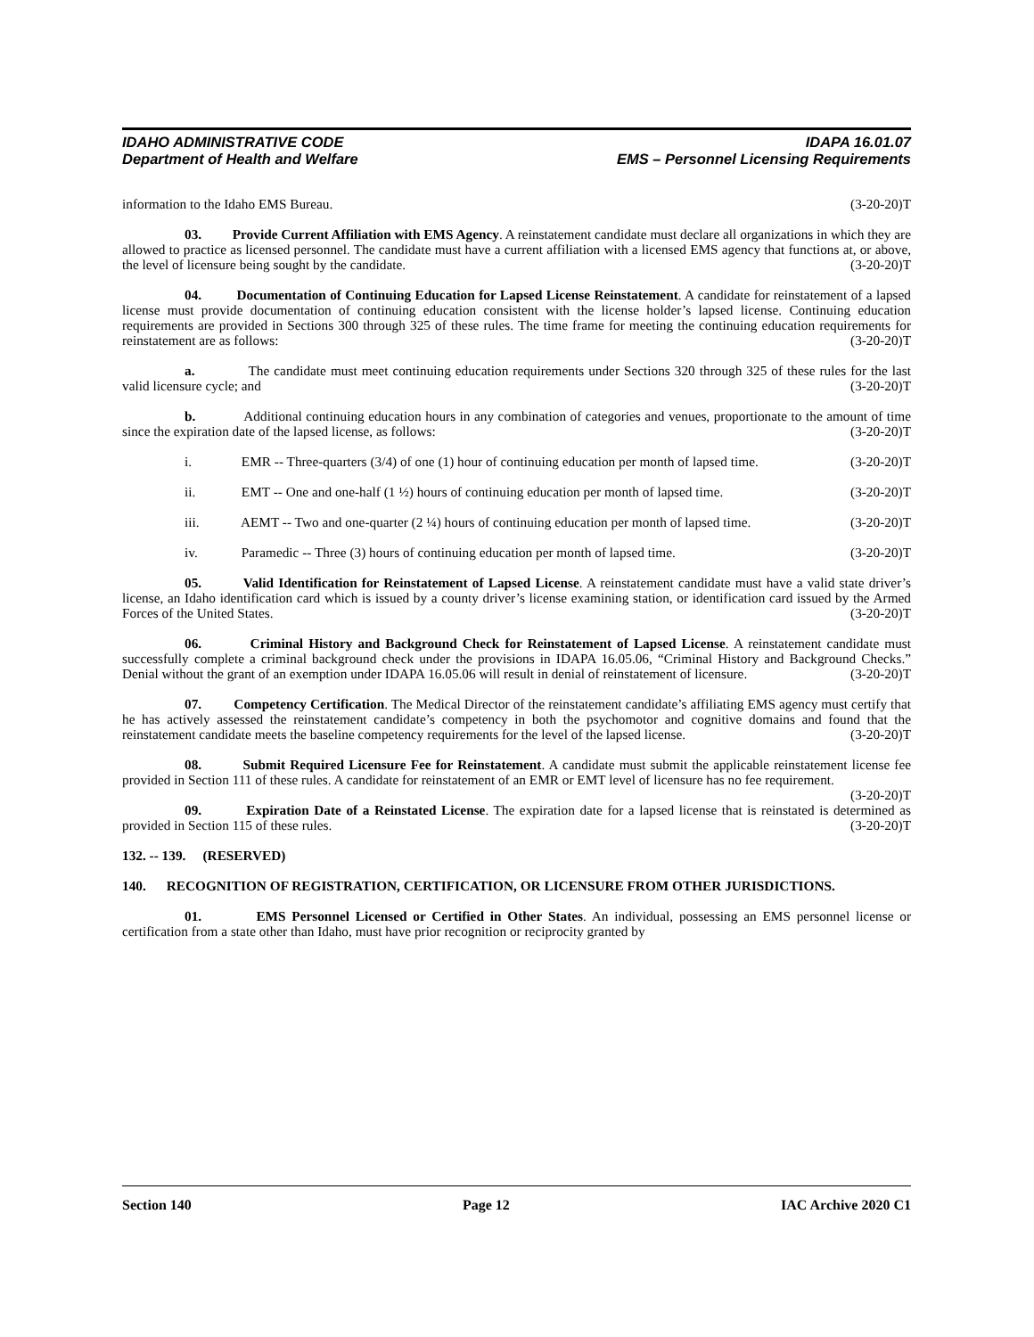IDAHO ADMINISTRATIVE CODE IDAPA 16.01.07
Department of Health and Welfare EMS – Personnel Licensing Requirements
information to the Idaho EMS Bureau. (3-20-20)T
03. Provide Current Affiliation with EMS Agency. A reinstatement candidate must declare all organizations in which they are allowed to practice as licensed personnel. The candidate must have a current affiliation with a licensed EMS agency that functions at, or above, the level of licensure being sought by the candidate. (3-20-20)T
04. Documentation of Continuing Education for Lapsed License Reinstatement. A candidate for reinstatement of a lapsed license must provide documentation of continuing education consistent with the license holder’s lapsed license. Continuing education requirements are provided in Sections 300 through 325 of these rules. The time frame for meeting the continuing education requirements for reinstatement are as follows: (3-20-20)T
a. The candidate must meet continuing education requirements under Sections 320 through 325 of these rules for the last valid licensure cycle; and (3-20-20)T
b. Additional continuing education hours in any combination of categories and venues, proportionate to the amount of time since the expiration date of the lapsed license, as follows: (3-20-20)T
i. EMR -- Three-quarters (3/4) of one (1) hour of continuing education per month of lapsed time. (3-20-20)T
ii. EMT -- One and one-half (1 ½) hours of continuing education per month of lapsed time. (3-20-20)T
iii. AEMT -- Two and one-quarter (2 ¼) hours of continuing education per month of lapsed time. (3-20-20)T
iv. Paramedic -- Three (3) hours of continuing education per month of lapsed time. (3-20-20)T
05. Valid Identification for Reinstatement of Lapsed License. A reinstatement candidate must have a valid state driver’s license, an Idaho identification card which is issued by a county driver’s license examining station, or identification card issued by the Armed Forces of the United States. (3-20-20)T
06. Criminal History and Background Check for Reinstatement of Lapsed License. A reinstatement candidate must successfully complete a criminal background check under the provisions in IDAPA 16.05.06, “Criminal History and Background Checks.” Denial without the grant of an exemption under IDAPA 16.05.06 will result in denial of reinstatement of licensure. (3-20-20)T
07. Competency Certification. The Medical Director of the reinstatement candidate’s affiliating EMS agency must certify that he has actively assessed the reinstatement candidate’s competency in both the psychomotor and cognitive domains and found that the reinstatement candidate meets the baseline competency requirements for the level of the lapsed license. (3-20-20)T
08. Submit Required Licensure Fee for Reinstatement. A candidate must submit the applicable reinstatement license fee provided in Section 111 of these rules. A candidate for reinstatement of an EMR or EMT level of licensure has no fee requirement. (3-20-20)T
09. Expiration Date of a Reinstated License. The expiration date for a lapsed license that is reinstated is determined as provided in Section 115 of these rules. (3-20-20)T
132. -- 139. (RESERVED)
140. RECOGNITION OF REGISTRATION, CERTIFICATION, OR LICENSURE FROM OTHER JURISDICTIONS.
01. EMS Personnel Licensed or Certified in Other States. An individual, possessing an EMS personnel license or certification from a state other than Idaho, must have prior recognition or reciprocity granted by
Section 140 Page 12 IAC Archive 2020 C1